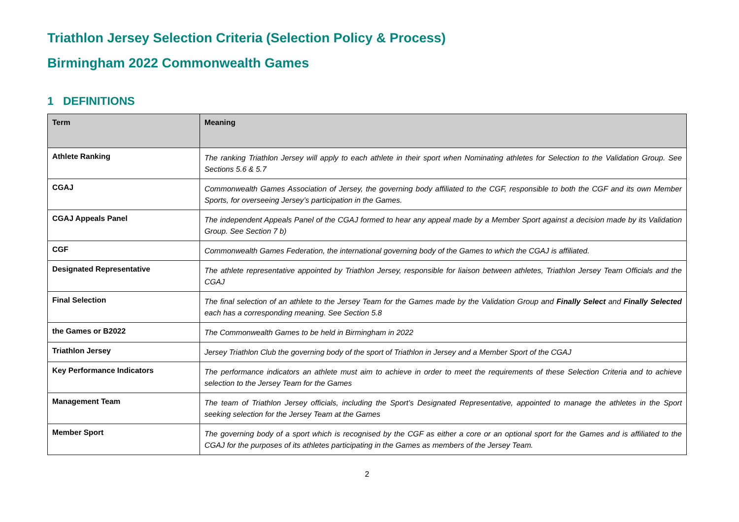Triathlon Jersey Selection Criteria (Selection Policy & Process)
Birmingham 2022 Commonwealth Games
1 DEFINITIONS
| Term | Meaning |
| --- | --- |
| Athlete Ranking | The ranking Triathlon Jersey will apply to each athlete in their sport when Nominating athletes for Selection to the Validation Group. See Sections 5.6 & 5.7 |
| CGAJ | Commonwealth Games Association of Jersey, the governing body affiliated to the CGF, responsible to both the CGF and its own Member Sports, for overseeing Jersey’s participation in the Games. |
| CGAJ Appeals Panel | The independent Appeals Panel of the CGAJ formed to hear any appeal made by a Member Sport against a decision made by its Validation Group. See Section 7 b) |
| CGF | Commonwealth Games Federation, the international governing body of the Games to which the CGAJ is affiliated. |
| Designated Representative | The athlete representative appointed by Triathlon Jersey, responsible for liaison between athletes, Triathlon Jersey Team Officials and the CGAJ |
| Final Selection | The final selection of an athlete to the Jersey Team for the Games made by the Validation Group and Finally Select and Finally Selected each has a corresponding meaning. See Section 5.8 |
| the Games or B2022 | The Commonwealth Games to be held in Birmingham in 2022 |
| Triathlon Jersey | Jersey Triathlon Club the governing body of the sport of Triathlon in Jersey and a Member Sport of the CGAJ |
| Key Performance Indicators | The performance indicators an athlete must aim to achieve in order to meet the requirements of these Selection Criteria and to achieve selection to the Jersey Team for the Games |
| Management Team | The team of Triathlon Jersey officials, including the Sport’s Designated Representative, appointed to manage the athletes in the Sport seeking selection for the Jersey Team at the Games |
| Member Sport | The governing body of a sport which is recognised by the CGF as either a core or an optional sport for the Games and is affiliated to the CGAJ for the purposes of its athletes participating in the Games as members of the Jersey Team. |
2